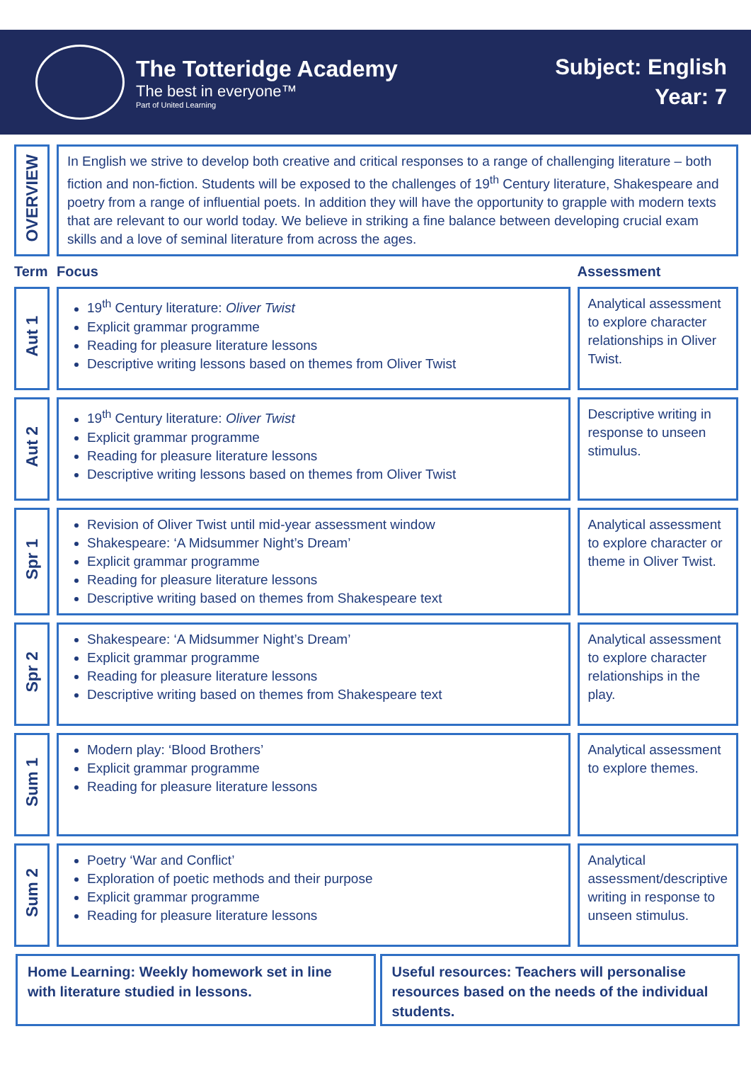The Totteridge Academy
The best in everyone™
Part of United Learning
Subject: English
Year: 7
| OVERVIEW | In English we strive to develop both creative and critical responses to a range of challenging literature – both fiction and non-fiction. Students will be exposed to the challenges of 19<sup>th</sup> Century literature, Shakespeare and poetry from a range of influential poets. In addition they will have the opportunity to grapple with modern texts that are relevant to our world today. We believe in striking a fine balance between developing crucial exam skills and a love of seminal literature from across the ages. | |
| Term | Focus | Assessment |
| Aut 1 | 19<sup>th</sup> Century literature: Oliver Twist Explicit grammar programme Reading for pleasure literature lessons Descriptive writing lessons based on themes from Oliver Twist | Analytical assessment to explore character relationships in Oliver Twist. |
| Aut 2 | 19<sup>th</sup> Century literature: Oliver Twist Explicit grammar programme Reading for pleasure literature lessons Descriptive writing lessons based on themes from Oliver Twist | Descriptive writing in response to unseen stimulus. |
| Spr 1 | Revision of Oliver Twist until mid-year assessment window Shakespeare: ‘A Midsummer Night’s Dream’ Explicit grammar programme Reading for pleasure literature lessons Descriptive writing based on themes from Shakespeare text | Analytical assessment to explore character or theme in Oliver Twist. |
| Spr 2 | Shakespeare: ‘A Midsummer Night’s Dream’ Explicit grammar programme Reading for pleasure literature lessons Descriptive writing based on themes from Shakespeare text | Analytical assessment to explore character relationships in the play. |
| Sum 1 | Modern play: ‘Blood Brothers’ Explicit grammar programme Reading for pleasure literature lessons | Analytical assessment to explore themes. |
| Sum 2 | Poetry ‘War and Conflict’ Exploration of poetic methods and their purpose Explicit grammar programme Reading for pleasure literature lessons | Analytical assessment/descriptive writing in response to unseen stimulus. |
Home Learning: Weekly homework set in line with literature studied in lessons.
Useful resources: Teachers will personalise resources based on the needs of the individual students.